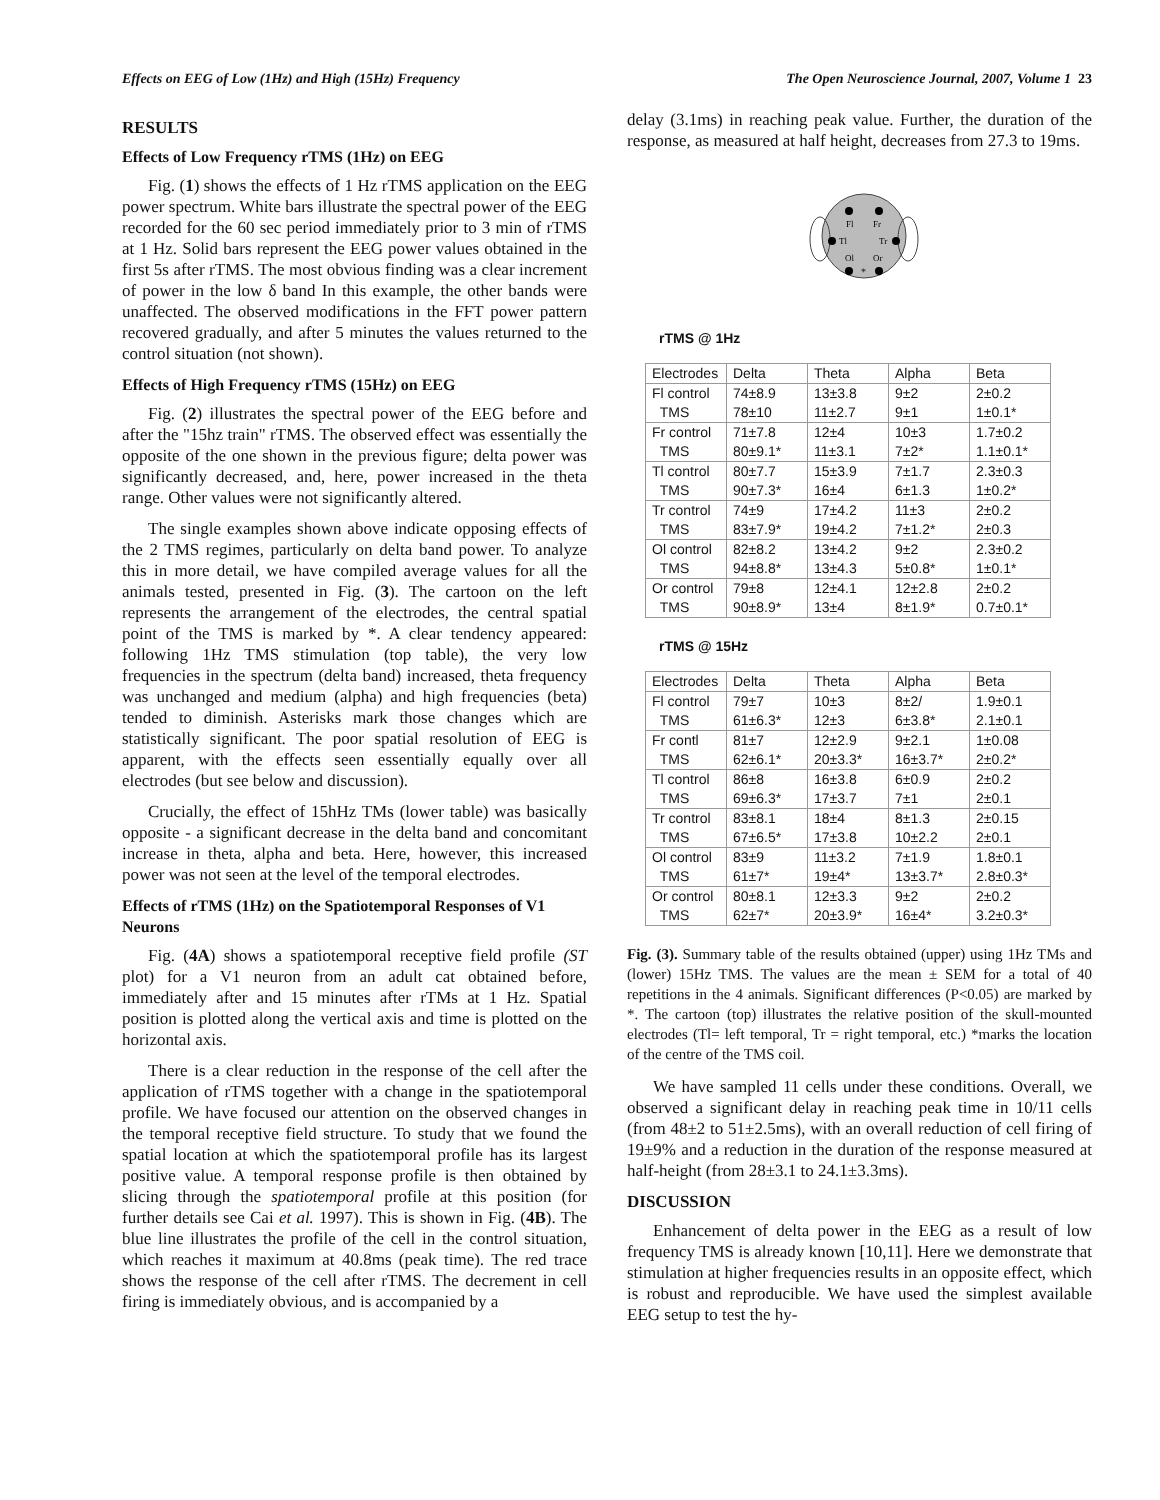Effects on EEG of Low (1Hz) and High (15Hz) Frequency The Open Neuroscience Journal, 2007, Volume 1 23
RESULTS
Effects of Low Frequency rTMS (1Hz) on EEG
Fig. (1) shows the effects of 1 Hz rTMS application on the EEG power spectrum. White bars illustrate the spectral power of the EEG recorded for the 60 sec period immediately prior to 3 min of rTMS at 1 Hz. Solid bars represent the EEG power values obtained in the first 5s after rTMS. The most obvious finding was a clear increment of power in the low δ band In this example, the other bands were unaffected. The observed modifications in the FFT power pattern recovered gradually, and after 5 minutes the values returned to the control situation (not shown).
Effects of High Frequency rTMS (15Hz) on EEG
Fig. (2) illustrates the spectral power of the EEG before and after the "15hz train" rTMS. The observed effect was essentially the opposite of the one shown in the previous figure; delta power was significantly decreased, and, here, power increased in the theta range. Other values were not significantly altered.
The single examples shown above indicate opposing effects of the 2 TMS regimes, particularly on delta band power. To analyze this in more detail, we have compiled average values for all the animals tested, presented in Fig. (3). The cartoon on the left represents the arrangement of the electrodes, the central spatial point of the TMS is marked by *. A clear tendency appeared: following 1Hz TMS stimulation (top table), the very low frequencies in the spectrum (delta band) increased, theta frequency was unchanged and medium (alpha) and high frequencies (beta) tended to diminish. Asterisks mark those changes which are statistically significant. The poor spatial resolution of EEG is apparent, with the effects seen essentially equally over all electrodes (but see below and discussion).
Crucially, the effect of 15hHz TMs (lower table) was basically opposite - a significant decrease in the delta band and concomitant increase in theta, alpha and beta. Here, however, this increased power was not seen at the level of the temporal electrodes.
Effects of rTMS (1Hz) on the Spatiotemporal Responses of V1 Neurons
Fig. (4A) shows a spatiotemporal receptive field profile (ST plot) for a V1 neuron from an adult cat obtained before, immediately after and 15 minutes after rTMs at 1 Hz. Spatial position is plotted along the vertical axis and time is plotted on the horizontal axis.
There is a clear reduction in the response of the cell after the application of rTMS together with a change in the spatiotemporal profile. We have focused our attention on the observed changes in the temporal receptive field structure. To study that we found the spatial location at which the spatiotemporal profile has its largest positive value. A temporal response profile is then obtained by slicing through the spatiotemporal profile at this position (for further details see Cai et al. 1997). This is shown in Fig. (4B). The blue line illustrates the profile of the cell in the control situation, which reaches it maximum at 40.8ms (peak time). The red trace shows the response of the cell after rTMS. The decrement in cell firing is immediately obvious, and is accompanied by a
delay (3.1ms) in reaching peak value. Further, the duration of the response, as measured at half height, decreases from 27.3 to 19ms.
Fl
Fr
Tl
Tr
Ol
Or
*
rTMS @ 1Hz
| Electrodes | Delta | Theta | Alpha | Beta |
| --- | --- | --- | --- | --- |
| Fl control TMS | 74±8.9 78±10 | 13±3.8 11±2.7 | 9±2 9±1 | 2±0.2 1±0.1* |
| Fr control TMS | 71±7.8 80±9.1* | 12±4 11±3.1 | 10±3 7±2* | 1.7±0.2 1.1±0.1* |
| Tl control TMS | 80±7.7 90±7.3* | 15±3.9 16±4 | 7±1.7 6±1.3 | 2.3±0.3 1±0.2* |
| Tr control TMS | 74±9 83±7.9* | 17±4.2 19±4.2 | 11±3 7±1.2* | 2±0.2 2±0.3 |
| Ol control TMS | 82±8.2 94±8.8* | 13±4.2 13±4.3 | 9±2 5±0.8* | 2.3±0.2 1±0.1* |
| Or control TMS | 79±8 90±8.9* | 12±4.1 13±4 | 12±2.8 8±1.9* | 2±0.2 0.7±0.1* |
rTMS @ 15Hz
| Electrodes | Delta | Theta | Alpha | Beta |
| --- | --- | --- | --- | --- |
| Fl control TMS | 79±7 61±6.3* | 10±3 12±3 | 8±2/ 6±3.8* | 1.9±0.1 2.1±0.1 |
| Fr contl TMS | 81±7 62±6.1* | 12±2.9 20±3.3* | 9±2.1 16±3.7* | 1±0.08 2±0.2* |
| Tl control TMS | 86±8 69±6.3* | 16±3.8 17±3.7 | 6±0.9 7±1 | 2±0.2 2±0.1 |
| Tr control TMS | 83±8.1 67±6.5* | 18±4 17±3.8 | 8±1.3 10±2.2 | 2±0.15 2±0.1 |
| Ol control TMS | 83±9 61±7* | 11±3.2 19±4* | 7±1.9 13±3.7* | 1.8±0.1 2.8±0.3* |
| Or control TMS | 80±8.1 62±7* | 12±3.3 20±3.9* | 9±2 16±4* | 2±0.2 3.2±0.3* |
Fig. (3). Summary table of the results obtained (upper) using 1Hz TMs and (lower) 15Hz TMS. The values are the mean ± SEM for a total of 40 repetitions in the 4 animals. Significant differences (P<0.05) are marked by *. The cartoon (top) illustrates the relative position of the skull-mounted electrodes (Tl= left temporal, Tr = right temporal, etc.) *marks the location of the centre of the TMS coil.
We have sampled 11 cells under these conditions. Overall, we observed a significant delay in reaching peak time in 10/11 cells (from 48±2 to 51±2.5ms), with an overall reduction of cell firing of 19±9% and a reduction in the duration of the response measured at half-height (from 28±3.1 to 24.1±3.3ms).
DISCUSSION
Enhancement of delta power in the EEG as a result of low frequency TMS is already known [10,11]. Here we demonstrate that stimulation at higher frequencies results in an opposite effect, which is robust and reproducible. We have used the simplest available EEG setup to test the hy-